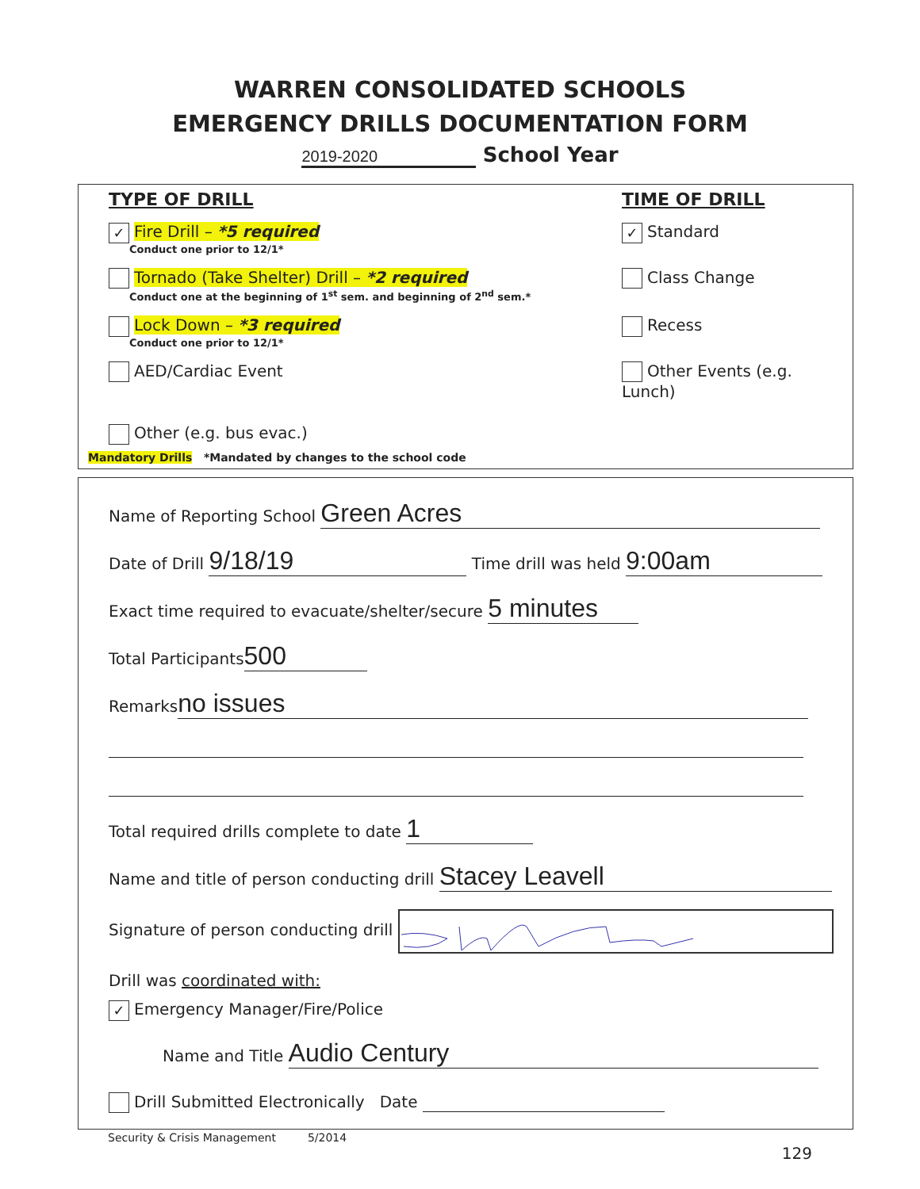WARREN CONSOLIDATED SCHOOLS
EMERGENCY DRILLS DOCUMENTATION FORM
2019-2020 School Year
TYPE OF DRILL TIME OF DRILL
✓ Fire Drill – *5 required
Conduct one prior to 12/1*
✓ Standard
Tornado (Take Shelter) Drill – *2 required
Conduct one at the beginning of 1<sup>st</sup> sem. and beginning of 2<sup>nd</sup> sem.*
Class Change
Lock Down – *3 required
Conduct one prior to 12/1*
Recess
AED/Cardiac Event Other Events (e.g. Lunch)
Other (e.g. bus evac.)
Mandatory Drills *Mandated by changes to the school code
Name of Reporting School Green Acres
Date of Drill 9/18/19 Time drill was held 9:00am
Exact time required to evacuate/shelter/secure 5 minutes
Total Participants 500
Remarks no issues
Total required drills complete to date 1
Name and title of person conducting drill Stacey Leavell
Signature of person conducting drill
Drill was coordinated with:
✓ Emergency Manager/Fire/Police
Name and Title Audio Century
Drill Submitted Electronically Date
Security & Crisis Management 5/2014
129